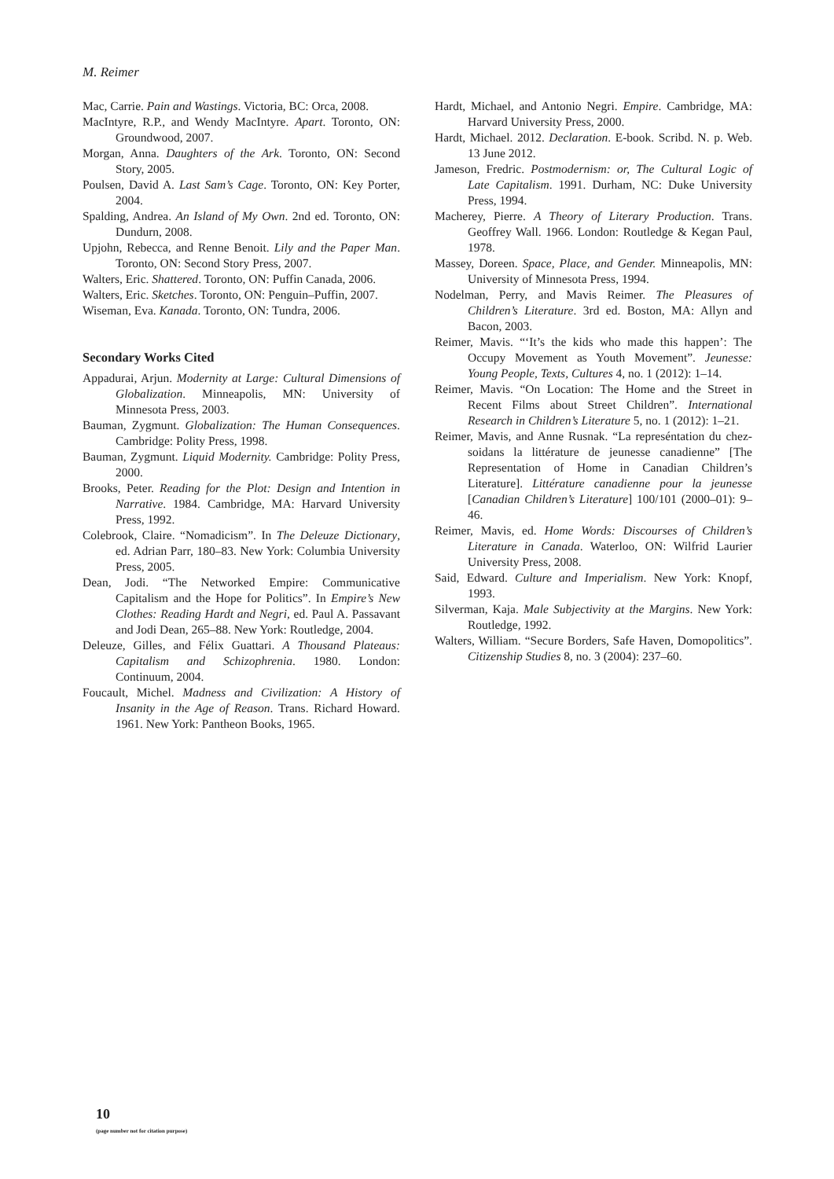M. Reimer
Mac, Carrie. Pain and Wastings. Victoria, BC: Orca, 2008.
MacIntyre, R.P., and Wendy MacIntyre. Apart. Toronto, ON: Groundwood, 2007.
Morgan, Anna. Daughters of the Ark. Toronto, ON: Second Story, 2005.
Poulsen, David A. Last Sam’s Cage. Toronto, ON: Key Porter, 2004.
Spalding, Andrea. An Island of My Own. 2nd ed. Toronto, ON: Dundurn, 2008.
Upjohn, Rebecca, and Renne Benoit. Lily and the Paper Man. Toronto, ON: Second Story Press, 2007.
Walters, Eric. Shattered. Toronto, ON: Puffin Canada, 2006.
Walters, Eric. Sketches. Toronto, ON: Penguin–Puffin, 2007.
Wiseman, Eva. Kanada. Toronto, ON: Tundra, 2006.
Secondary Works Cited
Appadurai, Arjun. Modernity at Large: Cultural Dimensions of Globalization. Minneapolis, MN: University of Minnesota Press, 2003.
Bauman, Zygmunt. Globalization: The Human Consequences. Cambridge: Polity Press, 1998.
Bauman, Zygmunt. Liquid Modernity. Cambridge: Polity Press, 2000.
Brooks, Peter. Reading for the Plot: Design and Intention in Narrative. 1984. Cambridge, MA: Harvard University Press, 1992.
Colebrook, Claire. “Nomadicism”. In The Deleuze Dictionary, ed. Adrian Parr, 180–83. New York: Columbia University Press, 2005.
Dean, Jodi. “The Networked Empire: Communicative Capitalism and the Hope for Politics”. In Empire’s New Clothes: Reading Hardt and Negri, ed. Paul A. Passavant and Jodi Dean, 265–88. New York: Routledge, 2004.
Deleuze, Gilles, and Félix Guattari. A Thousand Plateaus: Capitalism and Schizophrenia. 1980. London: Continuum, 2004.
Foucault, Michel. Madness and Civilization: A History of Insanity in the Age of Reason. Trans. Richard Howard. 1961. New York: Pantheon Books, 1965.
Hardt, Michael, and Antonio Negri. Empire. Cambridge, MA: Harvard University Press, 2000.
Hardt, Michael. 2012. Declaration. E-book. Scribd. N. p. Web. 13 June 2012.
Jameson, Fredric. Postmodernism: or, The Cultural Logic of Late Capitalism. 1991. Durham, NC: Duke University Press, 1994.
Macherey, Pierre. A Theory of Literary Production. Trans. Geoffrey Wall. 1966. London: Routledge & Kegan Paul, 1978.
Massey, Doreen. Space, Place, and Gender. Minneapolis, MN: University of Minnesota Press, 1994.
Nodelman, Perry, and Mavis Reimer. The Pleasures of Children’s Literature. 3rd ed. Boston, MA: Allyn and Bacon, 2003.
Reimer, Mavis. “‘It’s the kids who made this happen’: The Occupy Movement as Youth Movement”. Jeunesse: Young People, Texts, Cultures 4, no. 1 (2012): 1–14.
Reimer, Mavis. “On Location: The Home and the Street in Recent Films about Street Children”. International Research in Children’s Literature 5, no. 1 (2012): 1–21.
Reimer, Mavis, and Anne Rusnak. “La represéntation du chez-soidans la littérature de jeunesse canadienne” [The Representation of Home in Canadian Children’s Literature]. Littérature canadienne pour la jeunesse [Canadian Children’s Literature] 100/101 (2000–01): 9–46.
Reimer, Mavis, ed. Home Words: Discourses of Children’s Literature in Canada. Waterloo, ON: Wilfrid Laurier University Press, 2008.
Said, Edward. Culture and Imperialism. New York: Knopf, 1993.
Silverman, Kaja. Male Subjectivity at the Margins. New York: Routledge, 1992.
Walters, William. “Secure Borders, Safe Haven, Domopolitics”. Citizenship Studies 8, no. 3 (2004): 237–60.
10
(page number not for citation purpose)